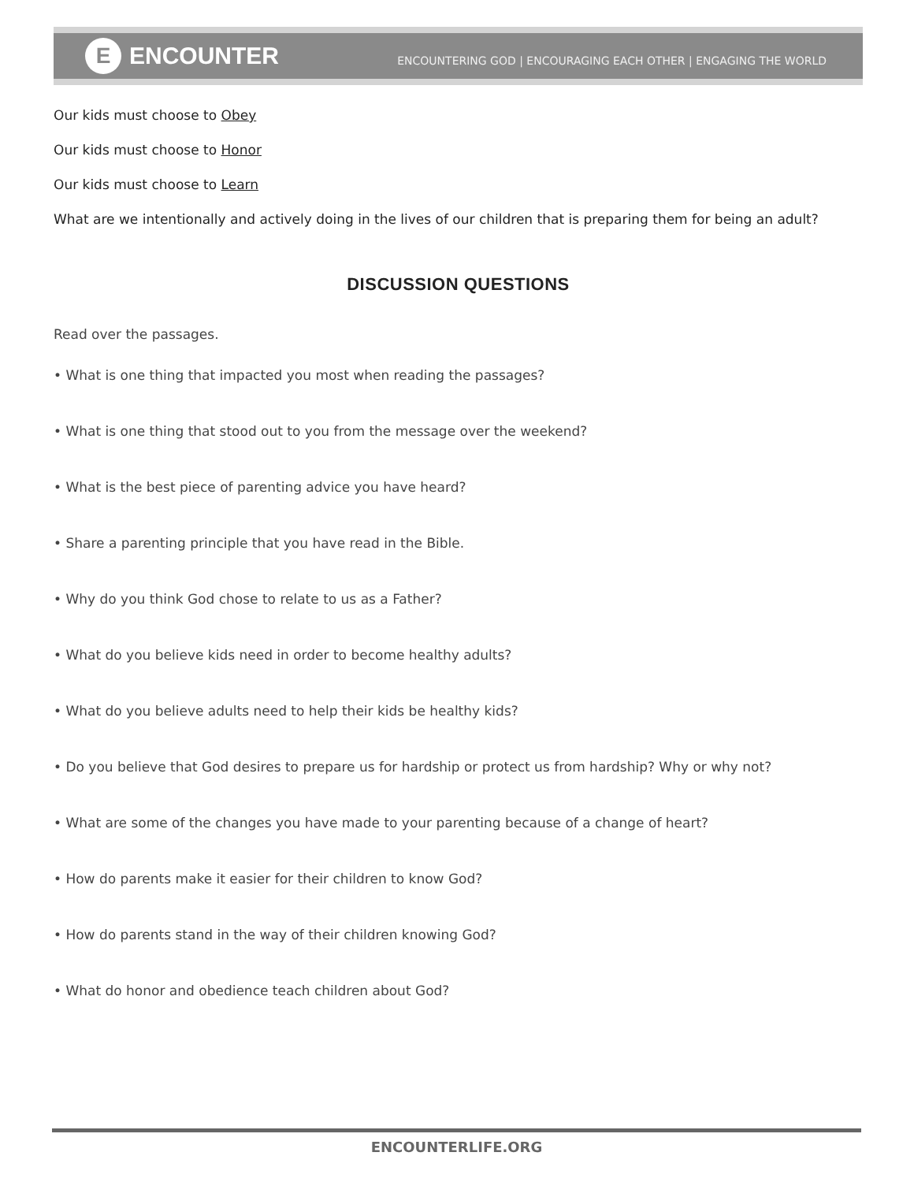E ENCOUNTER
ENCOUNTERING GOD | ENCOURAGING EACH OTHER | ENGAGING THE WORLD
Our kids must choose to Obey
Our kids must choose to Honor
Our kids must choose to Learn
What are we intentionally and actively doing in the lives of our children that is preparing them for being an adult?
DISCUSSION QUESTIONS
Read over the passages.
• What is one thing that impacted you most when reading the passages?
• What is one thing that stood out to you from the message over the weekend?
• What is the best piece of parenting advice you have heard?
• Share a parenting principle that you have read in the Bible.
• Why do you think God chose to relate to us as a Father?
• What do you believe kids need in order to become healthy adults?
• What do you believe adults need to help their kids be healthy kids?
• Do you believe that God desires to prepare us for hardship or protect us from hardship? Why or why not?
• What are some of the changes you have made to your parenting because of a change of heart?
• How do parents make it easier for their children to know God?
• How do parents stand in the way of their children knowing God?
• What do honor and obedience teach children about God?
ENCOUNTERLIFE.ORG